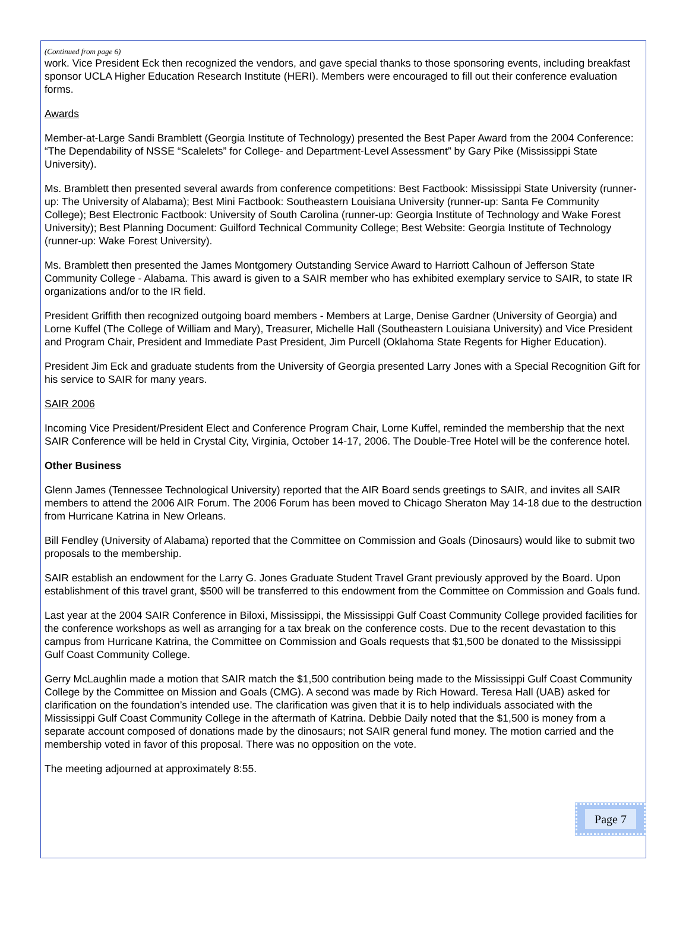(Continued from page 6)
work. Vice President Eck then recognized the vendors, and gave special thanks to those sponsoring events, including breakfast sponsor UCLA Higher Education Research Institute (HERI). Members were encouraged to fill out their conference evaluation forms.
Awards
Member-at-Large Sandi Bramblett (Georgia Institute of Technology) presented the Best Paper Award from the 2004 Conference: “The Dependability of NSSE “Scalelets” for College- and Department-Level Assessment” by Gary Pike (Mississippi State University).
Ms. Bramblett then presented several awards from conference competitions: Best Factbook: Mississippi State University (runner-up: The University of Alabama); Best Mini Factbook: Southeastern Louisiana University (runner-up: Santa Fe Community College); Best Electronic Factbook: University of South Carolina (runner-up: Georgia Institute of Technology and Wake Forest University); Best Planning Document: Guilford Technical Community College; Best Website: Georgia Institute of Technology (runner-up: Wake Forest University).
Ms. Bramblett then presented the James Montgomery Outstanding Service Award to Harriott Calhoun of Jefferson State Community College - Alabama. This award is given to a SAIR member who has exhibited exemplary service to SAIR, to state IR organizations and/or to the IR field.
President Griffith then recognized outgoing board members - Members at Large, Denise Gardner (University of Georgia) and Lorne Kuffel (The College of William and Mary), Treasurer, Michelle Hall (Southeastern Louisiana University) and Vice President and Program Chair, President and Immediate Past President, Jim Purcell (Oklahoma State Regents for Higher Education).
President Jim Eck and graduate students from the University of Georgia presented Larry Jones with a Special Recognition Gift for his service to SAIR for many years.
SAIR 2006
Incoming Vice President/President Elect and Conference Program Chair, Lorne Kuffel, reminded the membership that the next SAIR Conference will be held in Crystal City, Virginia, October 14-17, 2006. The Double-Tree Hotel will be the conference hotel.
Other Business
Glenn James (Tennessee Technological University) reported that the AIR Board sends greetings to SAIR, and invites all SAIR members to attend the 2006 AIR Forum. The 2006 Forum has been moved to Chicago Sheraton May 14-18 due to the destruction from Hurricane Katrina in New Orleans.
Bill Fendley (University of Alabama) reported that the Committee on Commission and Goals (Dinosaurs) would like to submit two proposals to the membership.
SAIR establish an endowment for the Larry G. Jones Graduate Student Travel Grant previously approved by the Board. Upon establishment of this travel grant, $500 will be transferred to this endowment from the Committee on Commission and Goals fund.
Last year at the 2004 SAIR Conference in Biloxi, Mississippi, the Mississippi Gulf Coast Community College provided facilities for the conference workshops as well as arranging for a tax break on the conference costs. Due to the recent devastation to this campus from Hurricane Katrina, the Committee on Commission and Goals requests that $1,500 be donated to the Mississippi Gulf Coast Community College.
Gerry McLaughlin made a motion that SAIR match the $1,500 contribution being made to the Mississippi Gulf Coast Community College by the Committee on Mission and Goals (CMG). A second was made by Rich Howard. Teresa Hall (UAB) asked for clarification on the foundation’s intended use. The clarification was given that it is to help individuals associated with the Mississippi Gulf Coast Community College in the aftermath of Katrina. Debbie Daily noted that the $1,500 is money from a separate account composed of donations made by the dinosaurs; not SAIR general fund money. The motion carried and the membership voted in favor of this proposal. There was no opposition on the vote.
The meeting adjourned at approximately 8:55.
Page 7